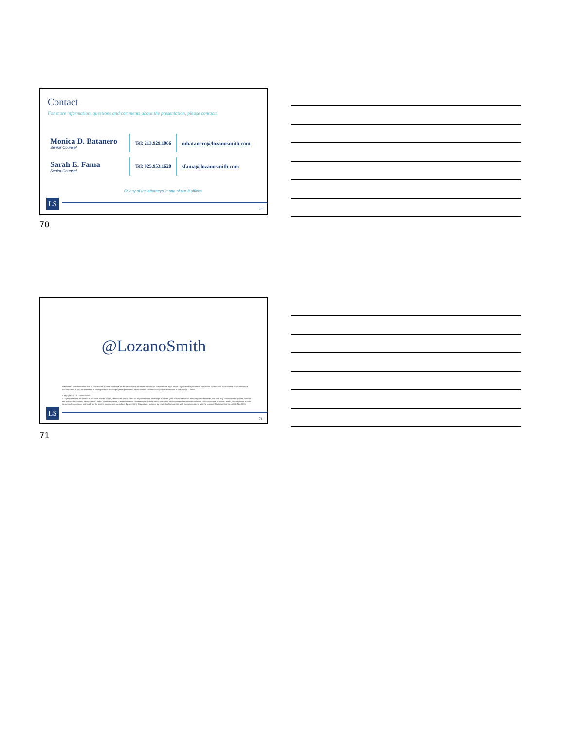Contact
For more information, questions and comments about the presentation, please contact:
Monica D. Batanero
Senior Counsel
Tel: 213.929.1066
mbatanero@lozanosmith.com
Sarah E. Fama
Senior Counsel
Tel: 925.953.1620
sfama@lozanosmith.com
Or any of the attorneys in one of our 8 offices.
LS 70
70
@LozanoSmith
Disclaimer: These materials and all discussions of these materials are for instructional purposes only and do not constitute legal advice. If you need legal advice, you should contact your local counsel or an attorney at Lozano Smith. If you are interested in having other in-service programs presented, please contact clientservices@lozanosmith.com or call (559) 431-5600.
Copyright © 2024 Lozano Smith
All rights reserved. No portion of this work may be copied, distributed, sold or used for any commercial advantage or private gain, nor any derivative work prepared therefrom, nor shall any sub-license be granted, without the express prior written permission of Lozano Smith through its Managing Partner. The Managing Partner of Lozano Smith hereby grants permission to any client of Lozano Smith to whom Lozano Smith provides a copy to use such copy intact and solely for the internal purposes of such client. By accepting this product, recipient agrees it shall not use the work except consistent with the terms of this limited license. 4859-4924-3333
LS 71
71